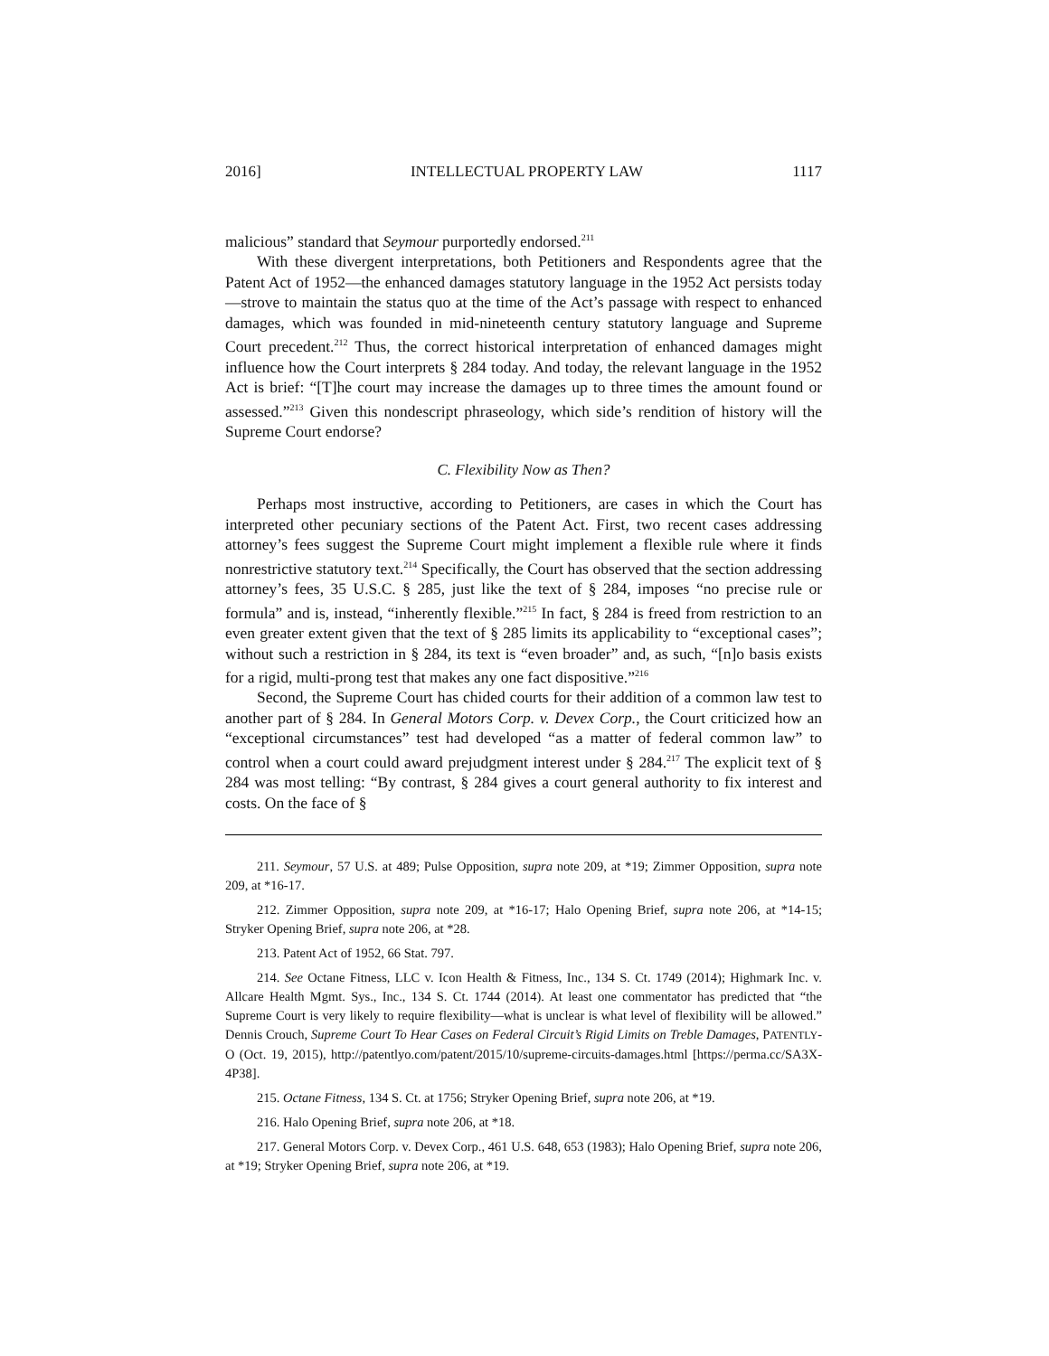2016] INTELLECTUAL PROPERTY LAW 1117
malicious” standard that Seymour purportedly endorsed.<sup>211</sup>
With these divergent interpretations, both Petitioners and Respondents agree that the Patent Act of 1952—the enhanced damages statutory language in the 1952 Act persists today—strove to maintain the status quo at the time of the Act’s passage with respect to enhanced damages, which was founded in mid-nineteenth century statutory language and Supreme Court precedent.<sup>212</sup> Thus, the correct historical interpretation of enhanced damages might influence how the Court interprets § 284 today. And today, the relevant language in the 1952 Act is brief: “[T]he court may increase the damages up to three times the amount found or assessed.”<sup>213</sup> Given this nondescript phraseology, which side’s rendition of history will the Supreme Court endorse?
C. Flexibility Now as Then?
Perhaps most instructive, according to Petitioners, are cases in which the Court has interpreted other pecuniary sections of the Patent Act. First, two recent cases addressing attorney’s fees suggest the Supreme Court might implement a flexible rule where it finds nonrestrictive statutory text.<sup>214</sup> Specifically, the Court has observed that the section addressing attorney’s fees, 35 U.S.C. § 285, just like the text of § 284, imposes “no precise rule or formula” and is, instead, “inherently flexible.”<sup>215</sup> In fact, § 284 is freed from restriction to an even greater extent given that the text of § 285 limits its applicability to “exceptional cases”; without such a restriction in § 284, its text is “even broader” and, as such, “[n]o basis exists for a rigid, multi-prong test that makes any one fact dispositive.”<sup>216</sup>
Second, the Supreme Court has chided courts for their addition of a common law test to another part of § 284. In General Motors Corp. v. Devex Corp., the Court criticized how an “exceptional circumstances” test had developed “as a matter of federal common law” to control when a court could award prejudgment interest under § 284.<sup>217</sup> The explicit text of § 284 was most telling: “By contrast, § 284 gives a court general authority to fix interest and costs. On the face of §
211. Seymour, 57 U.S. at 489; Pulse Opposition, supra note 209, at *19; Zimmer Opposition, supra note 209, at *16-17.
212. Zimmer Opposition, supra note 209, at *16-17; Halo Opening Brief, supra note 206, at *14-15; Stryker Opening Brief, supra note 206, at *28.
213. Patent Act of 1952, 66 Stat. 797.
214. See Octane Fitness, LLC v. Icon Health & Fitness, Inc., 134 S. Ct. 1749 (2014); Highmark Inc. v. Allcare Health Mgmt. Sys., Inc., 134 S. Ct. 1744 (2014). At least one commentator has predicted that “the Supreme Court is very likely to require flexibility—what is unclear is what level of flexibility will be allowed.” Dennis Crouch, Supreme Court To Hear Cases on Federal Circuit’s Rigid Limits on Treble Damages, PATENTLY-O (Oct. 19, 2015), http://patentlyo.com/patent/2015/10/supreme-circuits-damages.html [https://perma.cc/SA3X-4P38].
215. Octane Fitness, 134 S. Ct. at 1756; Stryker Opening Brief, supra note 206, at *19.
216. Halo Opening Brief, supra note 206, at *18.
217. General Motors Corp. v. Devex Corp., 461 U.S. 648, 653 (1983); Halo Opening Brief, supra note 206, at *19; Stryker Opening Brief, supra note 206, at *19.